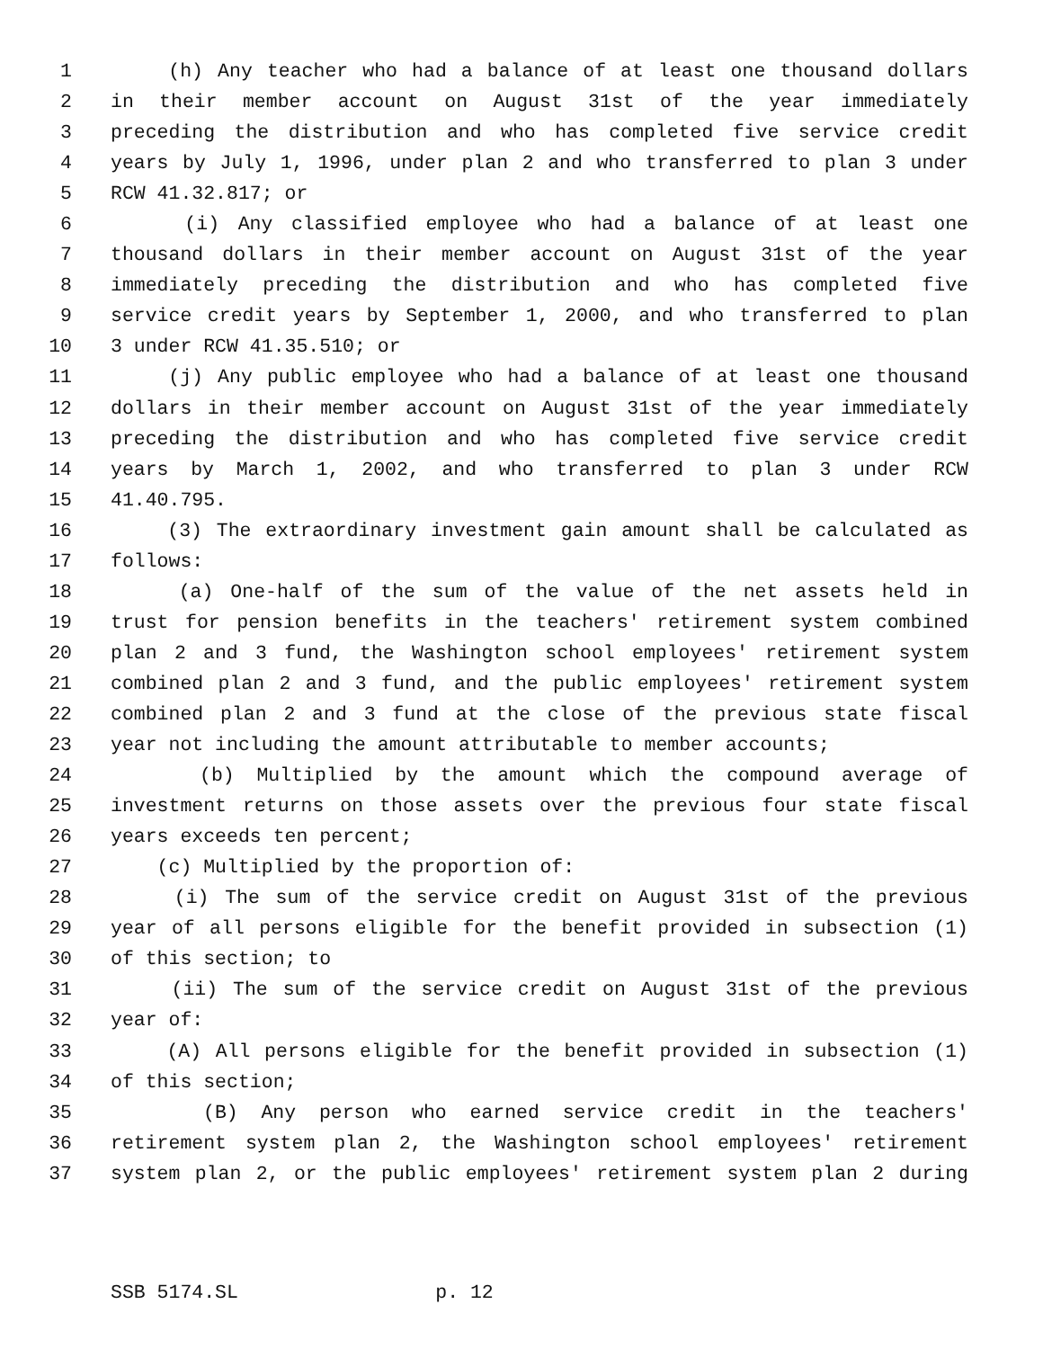1 (h) Any teacher who had a balance of at least one thousand dollars
2 in their member account on August 31st of the year immediately
3 preceding the distribution and who has completed five service credit
4 years by July 1, 1996, under plan 2 and who transferred to plan 3 under
5 RCW 41.32.817; or
6 (i) Any classified employee who had a balance of at least one
7 thousand dollars in their member account on August 31st of the year
8 immediately preceding the distribution and who has completed five
9 service credit years by September 1, 2000, and who transferred to plan
10 3 under RCW 41.35.510; or
11 (j) Any public employee who had a balance of at least one thousand
12 dollars in their member account on August 31st of the year immediately
13 preceding the distribution and who has completed five service credit
14 years by March 1, 2002, and who transferred to plan 3 under RCW
15 41.40.795.
16 (3) The extraordinary investment gain amount shall be calculated as
17 follows:
18 (a) One-half of the sum of the value of the net assets held in
19 trust for pension benefits in the teachers' retirement system combined
20 plan 2 and 3 fund, the Washington school employees' retirement system
21 combined plan 2 and 3 fund, and the public employees' retirement system
22 combined plan 2 and 3 fund at the close of the previous state fiscal
23 year not including the amount attributable to member accounts;
24 (b) Multiplied by the amount which the compound average of
25 investment returns on those assets over the previous four state fiscal
26 years exceeds ten percent;
27 (c) Multiplied by the proportion of:
28 (i) The sum of the service credit on August 31st of the previous
29 year of all persons eligible for the benefit provided in subsection (1)
30 of this section; to
31 (ii) The sum of the service credit on August 31st of the previous
32 year of:
33 (A) All persons eligible for the benefit provided in subsection (1)
34 of this section;
35 (B) Any person who earned service credit in the teachers'
36 retirement system plan 2, the Washington school employees' retirement
37 system plan 2, or the public employees' retirement system plan 2 during
SSB 5174.SL p. 12